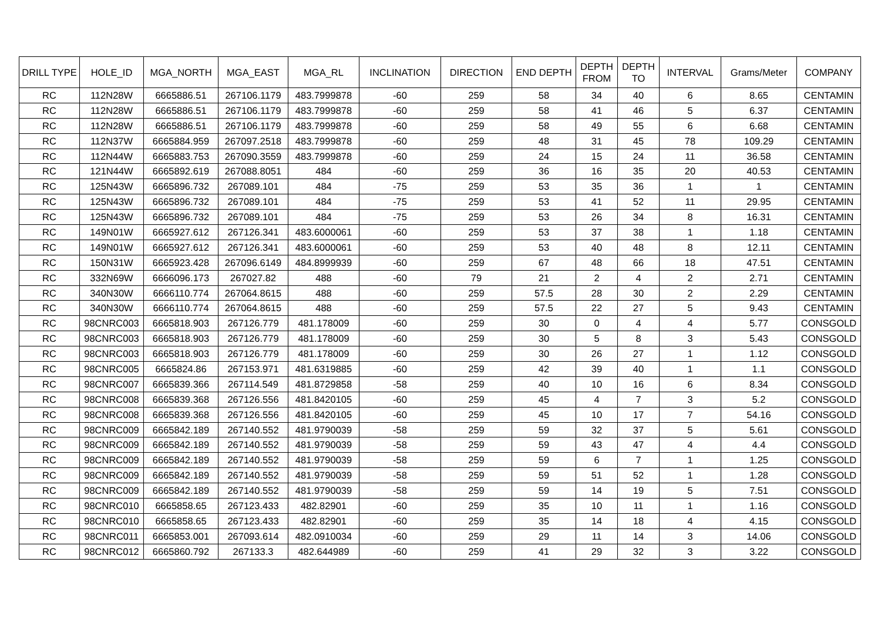| DRILL TYPE | HOLE_ID | MGA_NORTH | MGA_EAST | MGA_RL | INCLINATION | DIRECTION | END DEPTH | DEPTH FROM | DEPTH TO | INTERVAL | Grams/Meter | COMPANY |
| --- | --- | --- | --- | --- | --- | --- | --- | --- | --- | --- | --- | --- |
| RC | 112N28W | 6665886.51 | 267106.1179 | 483.7999878 | -60 | 259 | 58 | 34 | 40 | 6 | 8.65 | CENTAMIN |
| RC | 112N28W | 6665886.51 | 267106.1179 | 483.7999878 | -60 | 259 | 58 | 41 | 46 | 5 | 6.37 | CENTAMIN |
| RC | 112N28W | 6665886.51 | 267106.1179 | 483.7999878 | -60 | 259 | 58 | 49 | 55 | 6 | 6.68 | CENTAMIN |
| RC | 112N37W | 6665884.959 | 267097.2518 | 483.7999878 | -60 | 259 | 48 | 31 | 45 | 78 | 109.29 | CENTAMIN |
| RC | 112N44W | 6665883.753 | 267090.3559 | 483.7999878 | -60 | 259 | 24 | 15 | 24 | 11 | 36.58 | CENTAMIN |
| RC | 121N44W | 6665892.619 | 267088.8051 | 484 | -60 | 259 | 36 | 16 | 35 | 20 | 40.53 | CENTAMIN |
| RC | 125N43W | 6665896.732 | 267089.101 | 484 | -75 | 259 | 53 | 35 | 36 | 1 | 1 | CENTAMIN |
| RC | 125N43W | 6665896.732 | 267089.101 | 484 | -75 | 259 | 53 | 41 | 52 | 11 | 29.95 | CENTAMIN |
| RC | 125N43W | 6665896.732 | 267089.101 | 484 | -75 | 259 | 53 | 26 | 34 | 8 | 16.31 | CENTAMIN |
| RC | 149N01W | 6665927.612 | 267126.341 | 483.6000061 | -60 | 259 | 53 | 37 | 38 | 1 | 1.18 | CENTAMIN |
| RC | 149N01W | 6665927.612 | 267126.341 | 483.6000061 | -60 | 259 | 53 | 40 | 48 | 8 | 12.11 | CENTAMIN |
| RC | 150N31W | 6665923.428 | 267096.6149 | 484.8999939 | -60 | 259 | 67 | 48 | 66 | 18 | 47.51 | CENTAMIN |
| RC | 332N69W | 6666096.173 | 267027.82 | 488 | -60 | 79 | 21 | 2 | 4 | 2 | 2.71 | CENTAMIN |
| RC | 340N30W | 6666110.774 | 267064.8615 | 488 | -60 | 259 | 57.5 | 28 | 30 | 2 | 2.29 | CENTAMIN |
| RC | 340N30W | 6666110.774 | 267064.8615 | 488 | -60 | 259 | 57.5 | 22 | 27 | 5 | 9.43 | CENTAMIN |
| RC | 98CNRC003 | 6665818.903 | 267126.779 | 481.178009 | -60 | 259 | 30 | 0 | 4 | 4 | 5.77 | CONSGOLD |
| RC | 98CNRC003 | 6665818.903 | 267126.779 | 481.178009 | -60 | 259 | 30 | 5 | 8 | 3 | 5.43 | CONSGOLD |
| RC | 98CNRC003 | 6665818.903 | 267126.779 | 481.178009 | -60 | 259 | 30 | 26 | 27 | 1 | 1.12 | CONSGOLD |
| RC | 98CNRC005 | 6665824.86 | 267153.971 | 481.6319885 | -60 | 259 | 42 | 39 | 40 | 1 | 1.1 | CONSGOLD |
| RC | 98CNRC007 | 6665839.366 | 267114.549 | 481.8729858 | -58 | 259 | 40 | 10 | 16 | 6 | 8.34 | CONSGOLD |
| RC | 98CNRC008 | 6665839.368 | 267126.556 | 481.8420105 | -60 | 259 | 45 | 4 | 7 | 3 | 5.2 | CONSGOLD |
| RC | 98CNRC008 | 6665839.368 | 267126.556 | 481.8420105 | -60 | 259 | 45 | 10 | 17 | 7 | 54.16 | CONSGOLD |
| RC | 98CNRC009 | 6665842.189 | 267140.552 | 481.9790039 | -58 | 259 | 59 | 32 | 37 | 5 | 5.61 | CONSGOLD |
| RC | 98CNRC009 | 6665842.189 | 267140.552 | 481.9790039 | -58 | 259 | 59 | 43 | 47 | 4 | 4.4 | CONSGOLD |
| RC | 98CNRC009 | 6665842.189 | 267140.552 | 481.9790039 | -58 | 259 | 59 | 6 | 7 | 1 | 1.25 | CONSGOLD |
| RC | 98CNRC009 | 6665842.189 | 267140.552 | 481.9790039 | -58 | 259 | 59 | 51 | 52 | 1 | 1.28 | CONSGOLD |
| RC | 98CNRC009 | 6665842.189 | 267140.552 | 481.9790039 | -58 | 259 | 59 | 14 | 19 | 5 | 7.51 | CONSGOLD |
| RC | 98CNRC010 | 6665858.65 | 267123.433 | 482.82901 | -60 | 259 | 35 | 10 | 11 | 1 | 1.16 | CONSGOLD |
| RC | 98CNRC010 | 6665858.65 | 267123.433 | 482.82901 | -60 | 259 | 35 | 14 | 18 | 4 | 4.15 | CONSGOLD |
| RC | 98CNRC011 | 6665853.001 | 267093.614 | 482.0910034 | -60 | 259 | 29 | 11 | 14 | 3 | 14.06 | CONSGOLD |
| RC | 98CNRC012 | 6665860.792 | 267133.3 | 482.644989 | -60 | 259 | 41 | 29 | 32 | 3 | 3.22 | CONSGOLD |